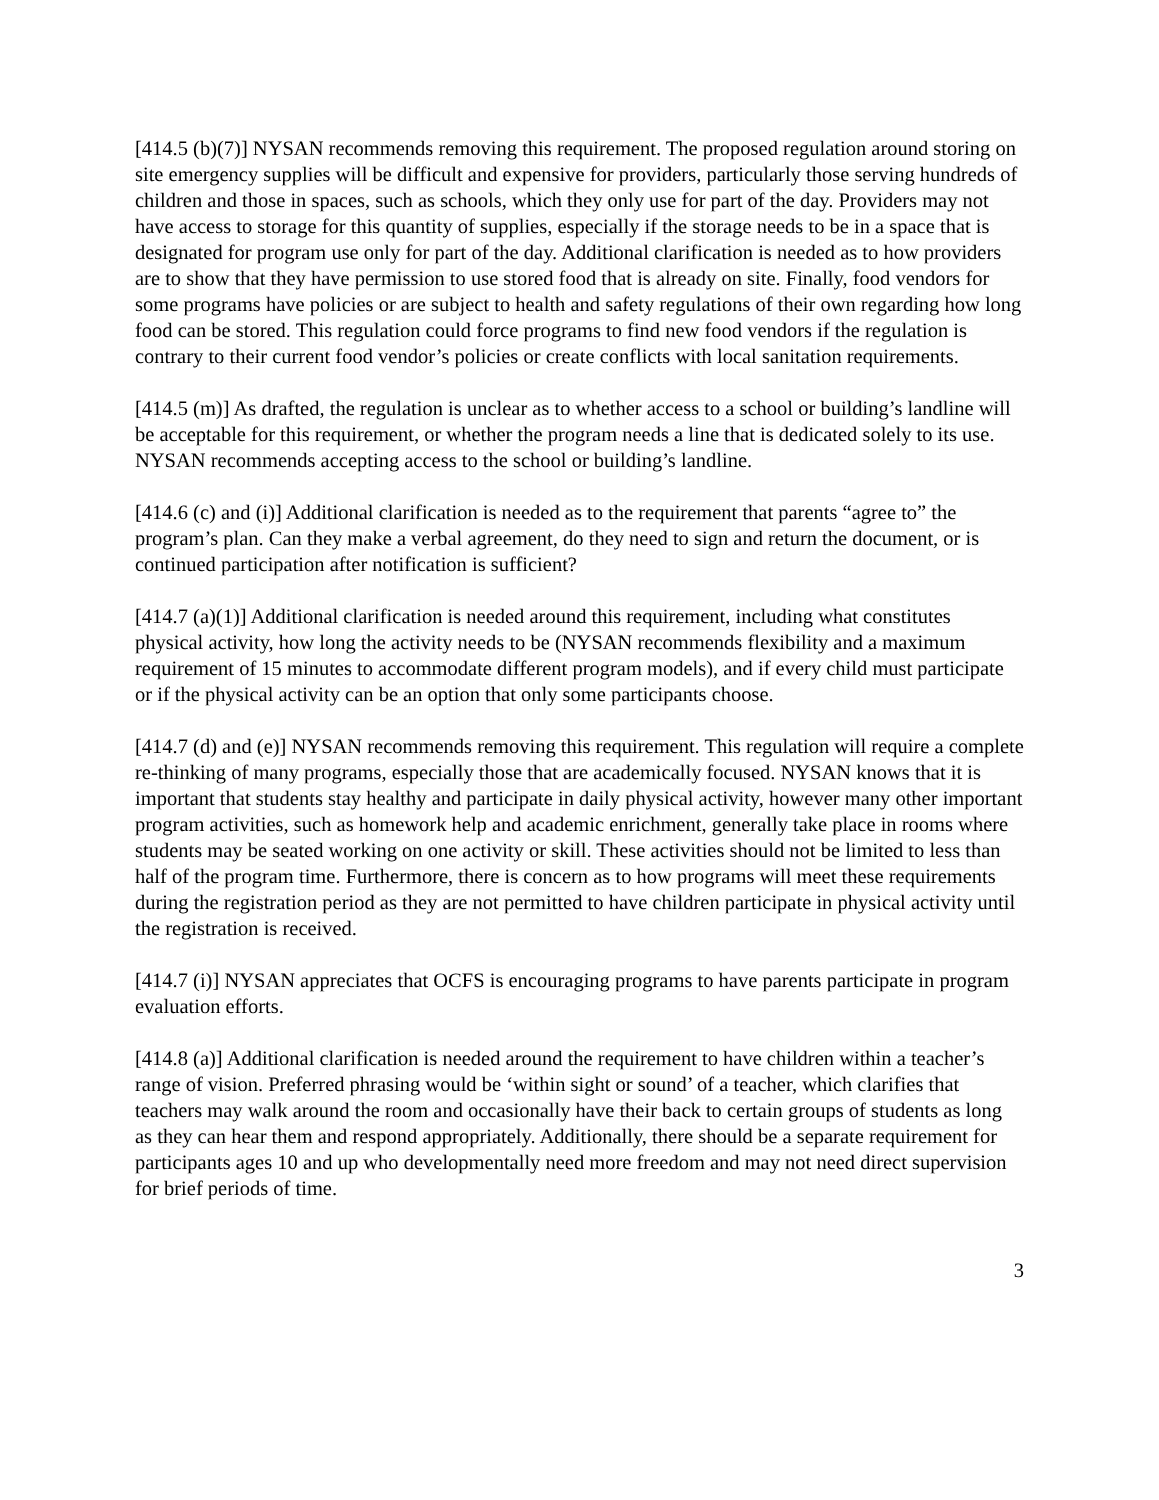[414.5 (b)(7)] NYSAN recommends removing this requirement. The proposed regulation around storing on site emergency supplies will be difficult and expensive for providers, particularly those serving hundreds of children and those in spaces, such as schools, which they only use for part of the day. Providers may not have access to storage for this quantity of supplies, especially if the storage needs to be in a space that is designated for program use only for part of the day. Additional clarification is needed as to how providers are to show that they have permission to use stored food that is already on site. Finally, food vendors for some programs have policies or are subject to health and safety regulations of their own regarding how long food can be stored. This regulation could force programs to find new food vendors if the regulation is contrary to their current food vendor’s policies or create conflicts with local sanitation requirements.
[414.5 (m)] As drafted, the regulation is unclear as to whether access to a school or building’s landline will be acceptable for this requirement, or whether the program needs a line that is dedicated solely to its use. NYSAN recommends accepting access to the school or building’s landline.
[414.6 (c) and (i)] Additional clarification is needed as to the requirement that parents “agree to” the program’s plan. Can they make a verbal agreement, do they need to sign and return the document, or is continued participation after notification is sufficient?
[414.7 (a)(1)] Additional clarification is needed around this requirement, including what constitutes physical activity, how long the activity needs to be (NYSAN recommends flexibility and a maximum requirement of 15 minutes to accommodate different program models), and if every child must participate or if the physical activity can be an option that only some participants choose.
[414.7 (d) and (e)] NYSAN recommends removing this requirement. This regulation will require a complete re-thinking of many programs, especially those that are academically focused. NYSAN knows that it is important that students stay healthy and participate in daily physical activity, however many other important program activities, such as homework help and academic enrichment, generally take place in rooms where students may be seated working on one activity or skill. These activities should not be limited to less than half of the program time. Furthermore, there is concern as to how programs will meet these requirements during the registration period as they are not permitted to have children participate in physical activity until the registration is received.
[414.7 (i)] NYSAN appreciates that OCFS is encouraging programs to have parents participate in program evaluation efforts.
[414.8 (a)] Additional clarification is needed around the requirement to have children within a teacher’s range of vision. Preferred phrasing would be ‘within sight or sound’ of a teacher, which clarifies that teachers may walk around the room and occasionally have their back to certain groups of students as long as they can hear them and respond appropriately. Additionally, there should be a separate requirement for participants ages 10 and up who developmentally need more freedom and may not need direct supervision for brief periods of time.
3